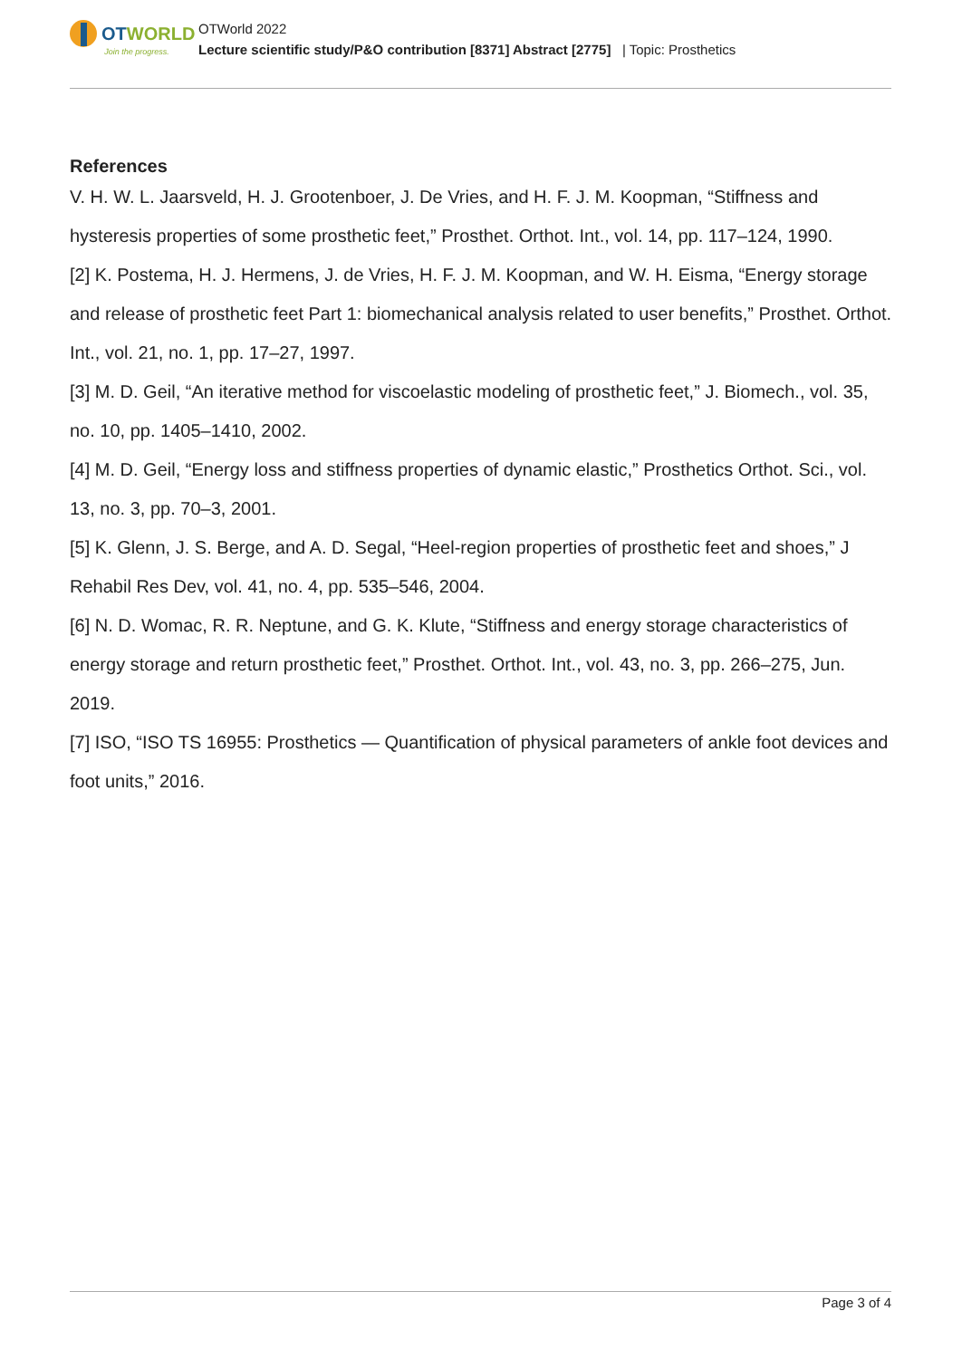OTWORLD
Join the progress.
OTWorld 2022
Lecture scientific study/P&O contribution [8371] Abstract [2775] | Topic: Prosthetics
References
V. H. W. L. Jaarsveld, H. J. Grootenboer, J. De Vries, and H. F. J. M. Koopman, “Stiffness and hysteresis properties of some prosthetic feet,” Prosthet. Orthot. Int., vol. 14, pp. 117–124, 1990.
[2] K. Postema, H. J. Hermens, J. de Vries, H. F. J. M. Koopman, and W. H. Eisma, “Energy storage and release of prosthetic feet Part 1: biomechanical analysis related to user benefits,” Prosthet. Orthot. Int., vol. 21, no. 1, pp. 17–27, 1997.
[3] M. D. Geil, “An iterative method for viscoelastic modeling of prosthetic feet,” J. Biomech., vol. 35, no. 10, pp. 1405–1410, 2002.
[4] M. D. Geil, “Energy loss and stiffness properties of dynamic elastic,” Prosthetics Orthot. Sci., vol. 13, no. 3, pp. 70–3, 2001.
[5] K. Glenn, J. S. Berge, and A. D. Segal, “Heel-region properties of prosthetic feet and shoes,” J Rehabil Res Dev, vol. 41, no. 4, pp. 535–546, 2004.
[6] N. D. Womac, R. R. Neptune, and G. K. Klute, “Stiffness and energy storage characteristics of energy storage and return prosthetic feet,” Prosthet. Orthot. Int., vol. 43, no. 3, pp. 266–275, Jun. 2019.
[7] ISO, “ISO TS 16955: Prosthetics — Quantification of physical parameters of ankle foot devices and foot units,” 2016.
Page 3 of 4